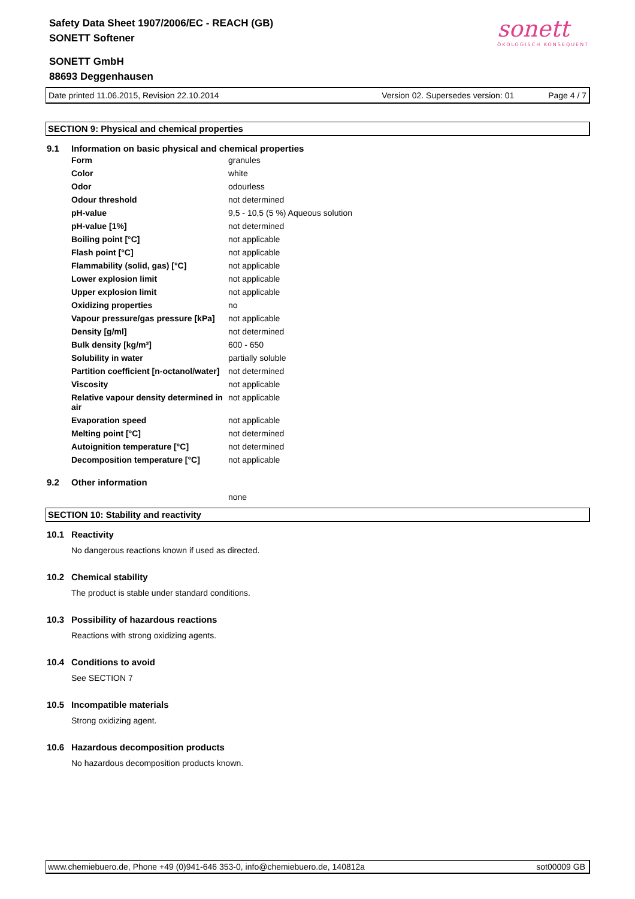Safety Data Sheet 1907/2006/EC - REACH (GB)
SONETT Softener
SONETT GmbH
88693 Deggenhausen
sonett
ÖKOLOGISCH KONSEQUENT
Date printed 11.06.2015, Revision 22.10.2014 Version 02. Supersedes version: 01 Page 4 / 7
SECTION 9: Physical and chemical properties
9.1 Information on basic physical and chemical properties
| Form | granules |
| Color | white |
| Odor | odourless |
| Odour threshold | not determined |
| pH-value | 9,5 - 10,5 (5 %) Aqueous solution |
| pH-value [1%] | not determined |
| Boiling point [°C] | not applicable |
| Flash point [°C] | not applicable |
| Flammability (solid, gas) [°C] | not applicable |
| Lower explosion limit | not applicable |
| Upper explosion limit | not applicable |
| Oxidizing properties | no |
| Vapour pressure/gas pressure [kPa] | not applicable |
| Density [g/ml] | not determined |
| Bulk density [kg/m³] | 600 - 650 |
| Solubility in water | partially soluble |
| Partition coefficient [n-octanol/water] | not determined |
| Viscosity | not applicable |
| Relative vapour density determined in air | not applicable |
| Evaporation speed | not applicable |
| Melting point [°C] | not determined |
| Autoignition temperature [°C] | not determined |
| Decomposition temperature [°C] | not applicable |
9.2 Other information
none
SECTION 10: Stability and reactivity
10.1 Reactivity
No dangerous reactions known if used as directed.
10.2 Chemical stability
The product is stable under standard conditions.
10.3 Possibility of hazardous reactions
Reactions with strong oxidizing agents.
10.4 Conditions to avoid
See SECTION 7
10.5 Incompatible materials
Strong oxidizing agent.
10.6 Hazardous decomposition products
No hazardous decomposition products known.
www.chemiebuero.de, Phone +49 (0)941-646 353-0, info@chemiebuero.de, 140812a sot00009 GB